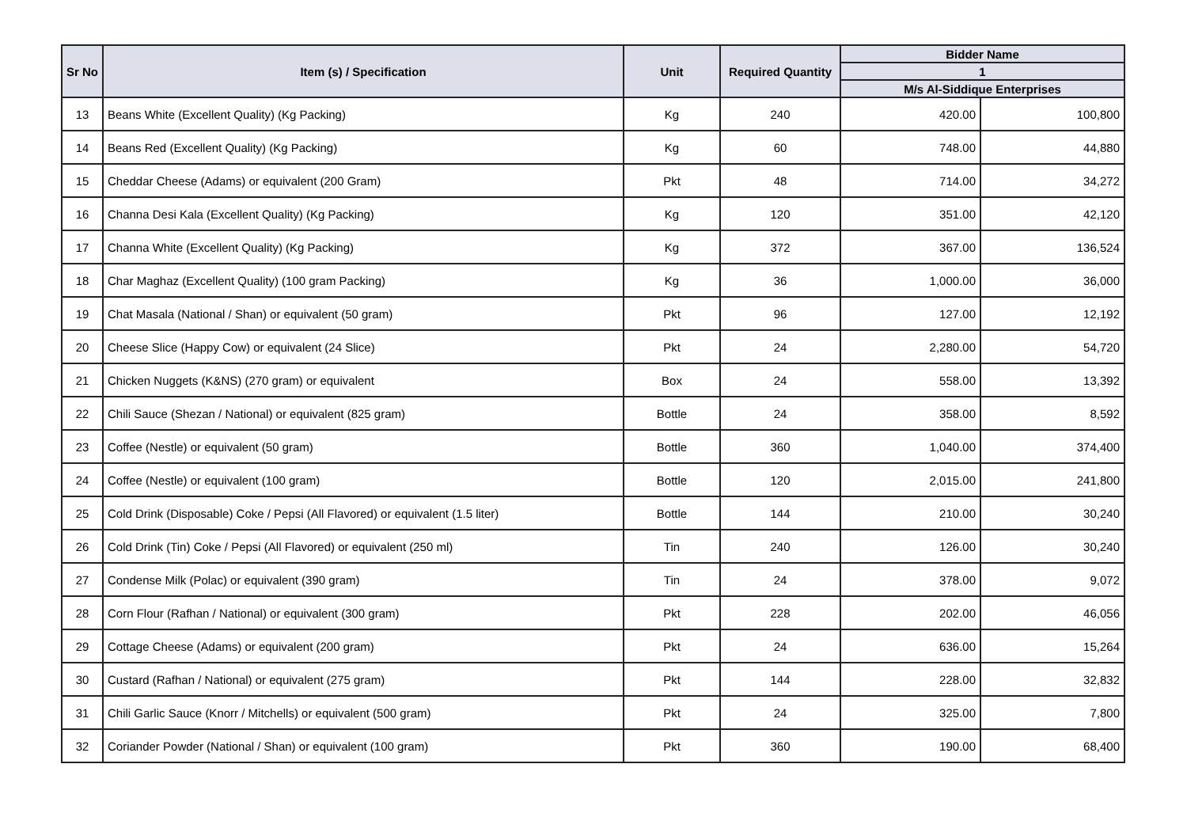| Sr No | Item (s) / Specification | Unit | Required Quantity | Bidder Name | |
| --- | --- | --- | --- | --- | --- |
| | | | | 1 | |
| | | | | M/s Al-Siddique Enterprises | |
| 13 | Beans White (Excellent Quality) (Kg Packing) | Kg | 240 | 420.00 | 100,800 |
| 14 | Beans Red (Excellent Quality) (Kg Packing) | Kg | 60 | 748.00 | 44,880 |
| 15 | Cheddar Cheese (Adams) or equivalent (200 Gram) | Pkt | 48 | 714.00 | 34,272 |
| 16 | Channa Desi Kala (Excellent Quality) (Kg Packing) | Kg | 120 | 351.00 | 42,120 |
| 17 | Channa White (Excellent Quality) (Kg Packing) | Kg | 372 | 367.00 | 136,524 |
| 18 | Char Maghaz (Excellent Quality) (100 gram Packing) | Kg | 36 | 1,000.00 | 36,000 |
| 19 | Chat Masala (National / Shan) or equivalent (50 gram) | Pkt | 96 | 127.00 | 12,192 |
| 20 | Cheese Slice (Happy Cow) or equivalent (24 Slice) | Pkt | 24 | 2,280.00 | 54,720 |
| 21 | Chicken Nuggets (K&NS) (270 gram) or equivalent | Box | 24 | 558.00 | 13,392 |
| 22 | Chili Sauce (Shezan / National) or equivalent (825 gram) | Bottle | 24 | 358.00 | 8,592 |
| 23 | Coffee (Nestle) or equivalent (50 gram) | Bottle | 360 | 1,040.00 | 374,400 |
| 24 | Coffee (Nestle) or equivalent (100 gram) | Bottle | 120 | 2,015.00 | 241,800 |
| 25 | Cold Drink (Disposable) Coke / Pepsi (All Flavored) or equivalent (1.5 liter) | Bottle | 144 | 210.00 | 30,240 |
| 26 | Cold Drink (Tin) Coke / Pepsi (All Flavored) or equivalent (250 ml) | Tin | 240 | 126.00 | 30,240 |
| 27 | Condense Milk (Polac) or equivalent (390 gram) | Tin | 24 | 378.00 | 9,072 |
| 28 | Corn Flour (Rafhan / National) or equivalent (300 gram) | Pkt | 228 | 202.00 | 46,056 |
| 29 | Cottage Cheese (Adams) or equivalent (200 gram) | Pkt | 24 | 636.00 | 15,264 |
| 30 | Custard (Rafhan / National) or equivalent (275 gram) | Pkt | 144 | 228.00 | 32,832 |
| 31 | Chili Garlic Sauce (Knorr / Mitchells) or equivalent (500 gram) | Pkt | 24 | 325.00 | 7,800 |
| 32 | Coriander Powder (National / Shan) or equivalent (100 gram) | Pkt | 360 | 190.00 | 68,400 |